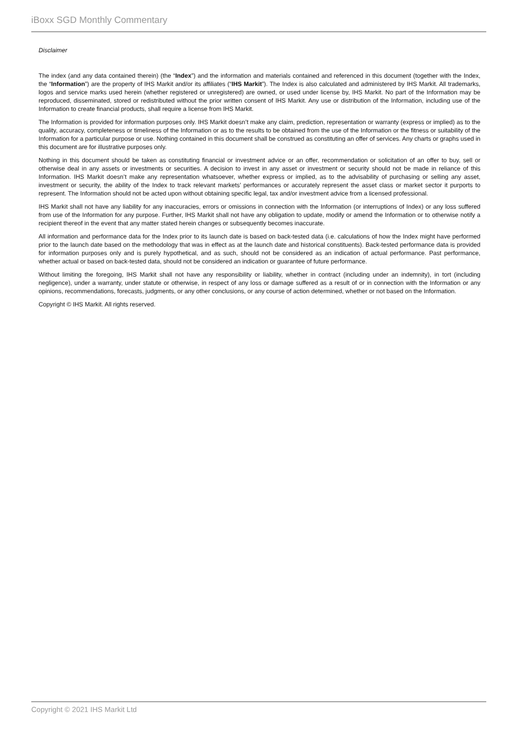iBoxx SGD Monthly Commentary
Disclaimer
The index (and any data contained therein) (the “Index”) and the information and materials contained and referenced in this document (together with the Index, the “Information”) are the property of IHS Markit and/or its affiliates (“IHS Markit”). The Index is also calculated and administered by IHS Markit. All trademarks, logos and service marks used herein (whether registered or unregistered) are owned, or used under license by, IHS Markit. No part of the Information may be reproduced, disseminated, stored or redistributed without the prior written consent of IHS Markit. Any use or distribution of the Information, including use of the Information to create financial products, shall require a license from IHS Markit.
The Information is provided for information purposes only. IHS Markit doesn’t make any claim, prediction, representation or warranty (express or implied) as to the quality, accuracy, completeness or timeliness of the Information or as to the results to be obtained from the use of the Information or the fitness or suitability of the Information for a particular purpose or use. Nothing contained in this document shall be construed as constituting an offer of services. Any charts or graphs used in this document are for illustrative purposes only.
Nothing in this document should be taken as constituting financial or investment advice or an offer, recommendation or solicitation of an offer to buy, sell or otherwise deal in any assets or investments or securities. A decision to invest in any asset or investment or security should not be made in reliance of this Information. IHS Markit doesn’t make any representation whatsoever, whether express or implied, as to the advisability of purchasing or selling any asset, investment or security, the ability of the Index to track relevant markets’ performances or accurately represent the asset class or market sector it purports to represent. The Information should not be acted upon without obtaining specific legal, tax and/or investment advice from a licensed professional.
IHS Markit shall not have any liability for any inaccuracies, errors or omissions in connection with the Information (or interruptions of Index) or any loss suffered from use of the Information for any purpose. Further, IHS Markit shall not have any obligation to update, modify or amend the Information or to otherwise notify a recipient thereof in the event that any matter stated herein changes or subsequently becomes inaccurate.
All information and performance data for the Index prior to its launch date is based on back-tested data (i.e. calculations of how the Index might have performed prior to the launch date based on the methodology that was in effect as at the launch date and historical constituents). Back-tested performance data is provided for information purposes only and is purely hypothetical, and as such, should not be considered as an indication of actual performance. Past performance, whether actual or based on back-tested data, should not be considered an indication or guarantee of future performance.
Without limiting the foregoing, IHS Markit shall not have any responsibility or liability, whether in contract (including under an indemnity), in tort (including negligence), under a warranty, under statute or otherwise, in respect of any loss or damage suffered as a result of or in connection with the Information or any opinions, recommendations, forecasts, judgments, or any other conclusions, or any course of action determined, whether or not based on the Information.
Copyright © IHS Markit. All rights reserved.
Copyright © 2021 IHS Markit Ltd